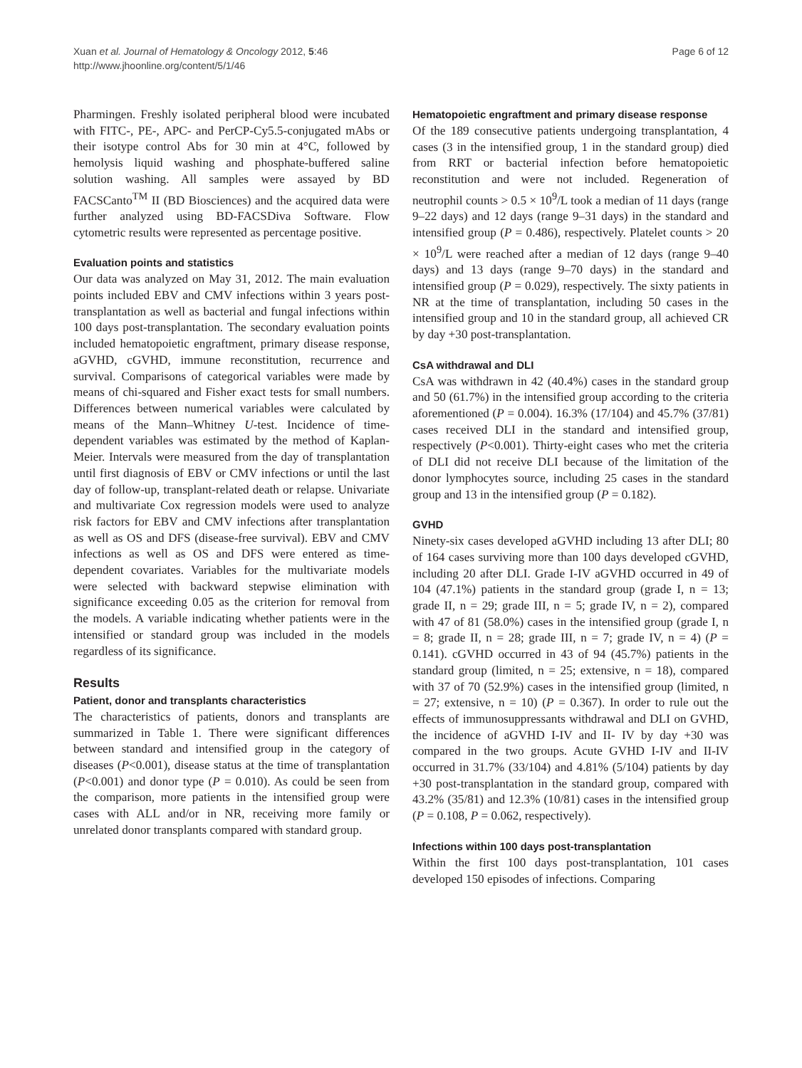Xuan et al. Journal of Hematology & Oncology 2012, 5:46
http://www.jhoonline.org/content/5/1/46
Page 6 of 12
Pharmingen. Freshly isolated peripheral blood were incubated with FITC-, PE-, APC- and PerCP-Cy5.5-conjugated mAbs or their isotype control Abs for 30 min at 4°C, followed by hemolysis liquid washing and phosphate-buffered saline solution washing. All samples were assayed by BD FACSCanto<sup>TM</sup> II (BD Biosciences) and the acquired data were further analyzed using BD-FACSDiva Software. Flow cytometric results were represented as percentage positive.
Evaluation points and statistics
Our data was analyzed on May 31, 2012. The main evaluation points included EBV and CMV infections within 3 years post-transplantation as well as bacterial and fungal infections within 100 days post-transplantation. The secondary evaluation points included hematopoietic engraftment, primary disease response, aGVHD, cGVHD, immune reconstitution, recurrence and survival. Comparisons of categorical variables were made by means of chi-squared and Fisher exact tests for small numbers. Differences between numerical variables were calculated by means of the Mann–Whitney U-test. Incidence of time-dependent variables was estimated by the method of Kaplan-Meier. Intervals were measured from the day of transplantation until first diagnosis of EBV or CMV infections or until the last day of follow-up, transplant-related death or relapse. Univariate and multivariate Cox regression models were used to analyze risk factors for EBV and CMV infections after transplantation as well as OS and DFS (disease-free survival). EBV and CMV infections as well as OS and DFS were entered as time-dependent covariates. Variables for the multivariate models were selected with backward stepwise elimination with significance exceeding 0.05 as the criterion for removal from the models. A variable indicating whether patients were in the intensified or standard group was included in the models regardless of its significance.
Results
Patient, donor and transplants characteristics
The characteristics of patients, donors and transplants are summarized in Table 1. There were significant differences between standard and intensified group in the category of diseases (P<0.001), disease status at the time of transplantation (P<0.001) and donor type (P = 0.010). As could be seen from the comparison, more patients in the intensified group were cases with ALL and/or in NR, receiving more family or unrelated donor transplants compared with standard group.
Hematopoietic engraftment and primary disease response
Of the 189 consecutive patients undergoing transplantation, 4 cases (3 in the intensified group, 1 in the standard group) died from RRT or bacterial infection before hematopoietic reconstitution and were not included. Regeneration of neutrophil counts > 0.5 × 10<sup>9</sup>/L took a median of 11 days (range 9–22 days) and 12 days (range 9–31 days) in the standard and intensified group (P = 0.486), respectively. Platelet counts > 20 × 10<sup>9</sup>/L were reached after a median of 12 days (range 9–40 days) and 13 days (range 9–70 days) in the standard and intensified group (P = 0.029), respectively. The sixty patients in NR at the time of transplantation, including 50 cases in the intensified group and 10 in the standard group, all achieved CR by day +30 post-transplantation.
CsA withdrawal and DLI
CsA was withdrawn in 42 (40.4%) cases in the standard group and 50 (61.7%) in the intensified group according to the criteria aforementioned (P = 0.004). 16.3% (17/104) and 45.7% (37/81) cases received DLI in the standard and intensified group, respectively (P<0.001). Thirty-eight cases who met the criteria of DLI did not receive DLI because of the limitation of the donor lymphocytes source, including 25 cases in the standard group and 13 in the intensified group (P = 0.182).
GVHD
Ninety-six cases developed aGVHD including 13 after DLI; 80 of 164 cases surviving more than 100 days developed cGVHD, including 20 after DLI. Grade I-IV aGVHD occurred in 49 of 104 (47.1%) patients in the standard group (grade I, n = 13; grade II, n = 29; grade III, n = 5; grade IV, n = 2), compared with 47 of 81 (58.0%) cases in the intensified group (grade I, n = 8; grade II, n = 28; grade III, n = 7; grade IV, n = 4) (P = 0.141). cGVHD occurred in 43 of 94 (45.7%) patients in the standard group (limited, n = 25; extensive, n = 18), compared with 37 of 70 (52.9%) cases in the intensified group (limited, n = 27; extensive, n = 10) (P = 0.367). In order to rule out the effects of immunosuppressants withdrawal and DLI on GVHD, the incidence of aGVHD I-IV and II- IV by day +30 was compared in the two groups. Acute GVHD I-IV and II-IV occurred in 31.7% (33/104) and 4.81% (5/104) patients by day +30 post-transplantation in the standard group, compared with 43.2% (35/81) and 12.3% (10/81) cases in the intensified group (P = 0.108, P = 0.062, respectively).
Infections within 100 days post-transplantation
Within the first 100 days post-transplantation, 101 cases developed 150 episodes of infections. Comparing